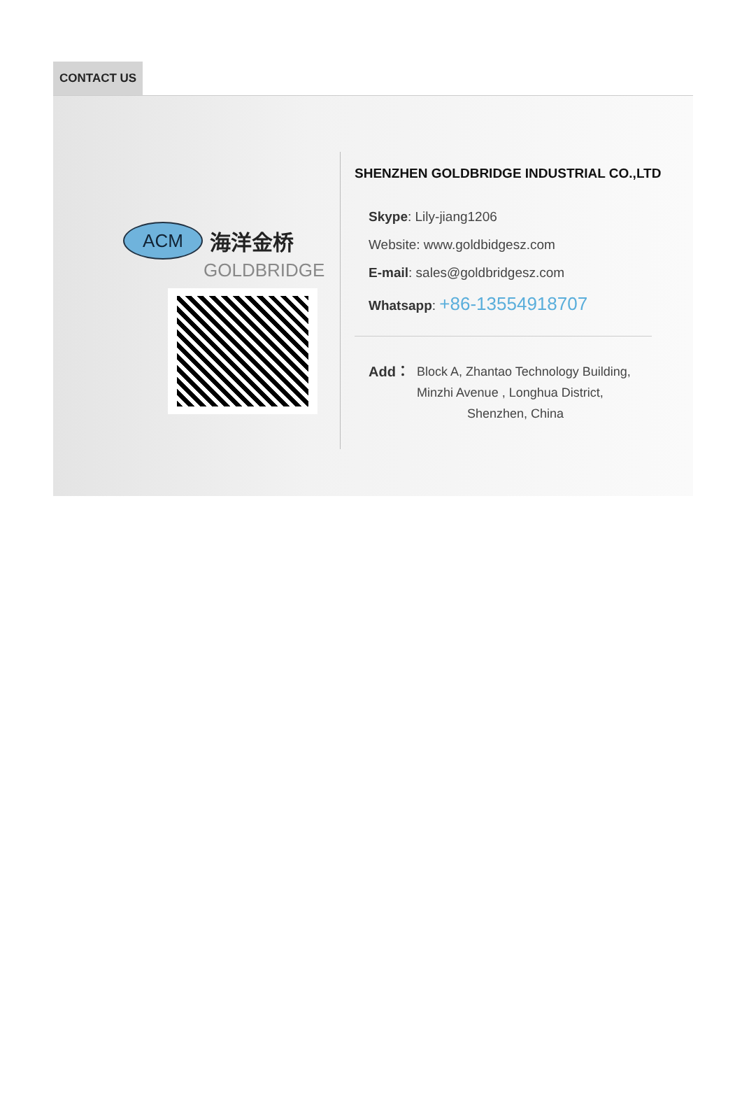CONTACT US
ACM
海洋金桥
GOLDBRIDGE
SHENZHEN GOLDBRIDGE INDUSTRIAL CO.,LTD
Skype: Lily-jiang1206
Website: www.goldbidgesz.com
E-mail: sales@goldbridgesz.com
Whatsapp: +86-13554918707
Add： Block A, Zhantao Technology Building,
Minzhi Avenue , Longhua District,
Shenzhen, China